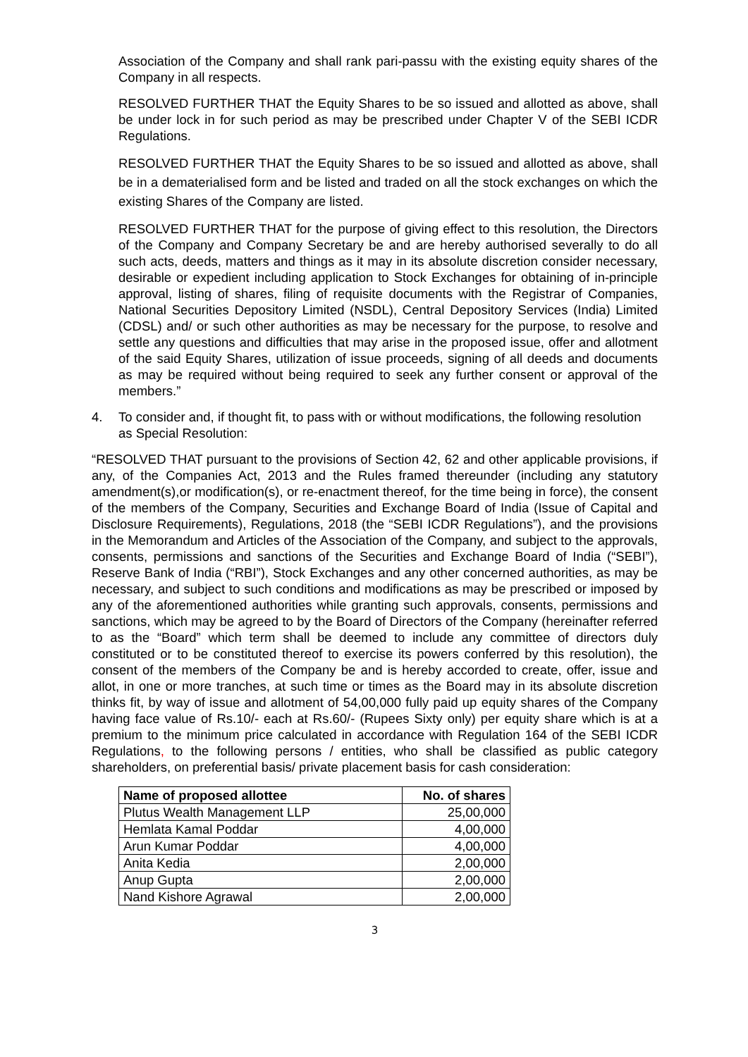Association of the Company and shall rank pari-passu with the existing equity shares of the Company in all respects.
RESOLVED FURTHER THAT the Equity Shares to be so issued and allotted as above, shall be under lock in for such period as may be prescribed under Chapter V of the SEBI ICDR Regulations.
RESOLVED FURTHER THAT the Equity Shares to be so issued and allotted as above, shall be in a dematerialised form and be listed and traded on all the stock exchanges on which the existing Shares of the Company are listed.
RESOLVED FURTHER THAT for the purpose of giving effect to this resolution, the Directors of the Company and Company Secretary be and are hereby authorised severally to do all such acts, deeds, matters and things as it may in its absolute discretion consider necessary, desirable or expedient including application to Stock Exchanges for obtaining of in-principle approval, listing of shares, filing of requisite documents with the Registrar of Companies, National Securities Depository Limited (NSDL), Central Depository Services (India) Limited (CDSL) and/ or such other authorities as may be necessary for the purpose, to resolve and settle any questions and difficulties that may arise in the proposed issue, offer and allotment of the said Equity Shares, utilization of issue proceeds, signing of all deeds and documents as may be required without being required to seek any further consent or approval of the members.”
4. To consider and, if thought fit, to pass with or without modifications, the following resolution as Special Resolution:
“RESOLVED THAT pursuant to the provisions of Section 42, 62 and other applicable provisions, if any, of the Companies Act, 2013 and the Rules framed thereunder (including any statutory amendment(s),or modification(s), or re-enactment thereof, for the time being in force), the consent of the members of the Company, Securities and Exchange Board of India (Issue of Capital and Disclosure Requirements), Regulations, 2018 (the “SEBI ICDR Regulations”), and the provisions in the Memorandum and Articles of the Association of the Company, and subject to the approvals, consents, permissions and sanctions of the Securities and Exchange Board of India (“SEBI”), Reserve Bank of India (“RBI”), Stock Exchanges and any other concerned authorities, as may be necessary, and subject to such conditions and modifications as may be prescribed or imposed by any of the aforementioned authorities while granting such approvals, consents, permissions and sanctions, which may be agreed to by the Board of Directors of the Company (hereinafter referred to as the “Board” which term shall be deemed to include any committee of directors duly constituted or to be constituted thereof to exercise its powers conferred by this resolution), the consent of the members of the Company be and is hereby accorded to create, offer, issue and allot, in one or more tranches, at such time or times as the Board may in its absolute discretion thinks fit, by way of issue and allotment of 54,00,000 fully paid up equity shares of the Company having face value of Rs.10/- each at Rs.60/- (Rupees Sixty only) per equity share which is at a premium to the minimum price calculated in accordance with Regulation 164 of the SEBI ICDR Regulations, to the following persons / entities, who shall be classified as public category shareholders, on preferential basis/ private placement basis for cash consideration:
| Name of proposed allottee | No. of shares |
| --- | --- |
| Plutus Wealth Management LLP | 25,00,000 |
| Hemlata Kamal Poddar | 4,00,000 |
| Arun Kumar Poddar | 4,00,000 |
| Anita Kedia | 2,00,000 |
| Anup Gupta | 2,00,000 |
| Nand Kishore Agrawal | 2,00,000 |
3